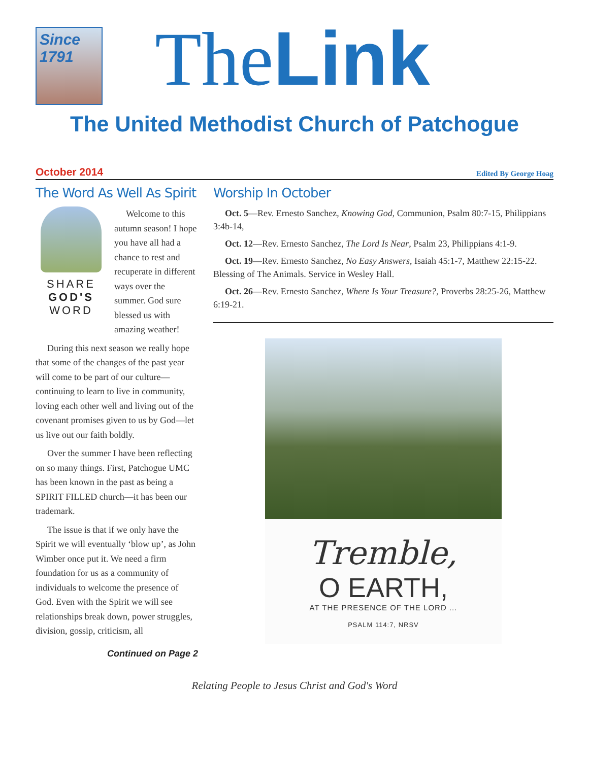Since 1791
TheLink
The United Methodist Church of Patchogue
October 2014 Edited By George Hoag
The Word As Well As Spirit
SHARE
GOD'S
WORD
Welcome to this autumn season! I hope you have all had a chance to rest and recuperate in different ways over the summer. God sure blessed us with amazing weather!
During this next season we really hope that some of the changes of the past year will come to be part of our culture—continuing to learn to live in community, loving each other well and living out of the covenant promises given to us by God—let us live out our faith boldly.
Over the summer I have been reflecting on so many things. First, Patchogue UMC has been known in the past as being a SPIRIT FILLED church—it has been our trademark.
The issue is that if we only have the Spirit we will eventually ‘blow up’, as John Wimber once put it. We need a firm foundation for us as a community of individuals to welcome the presence of God. Even with the Spirit we will see relationships break down, power struggles, division, gossip, criticism, all
Continued on Page 2
Worship In October
Oct. 5—Rev. Ernesto Sanchez, Knowing God, Communion, Psalm 80:7-15, Philippians 3:4b-14,
Oct. 12—Rev. Ernesto Sanchez, The Lord Is Near, Psalm 23, Philippians 4:1-9.
Oct. 19—Rev. Ernesto Sanchez, No Easy Answers, Isaiah 45:1-7, Matthew 22:15-22. Blessing of The Animals. Service in Wesley Hall.
Oct. 26—Rev. Ernesto Sanchez, Where Is Your Treasure?, Proverbs 28:25-26, Matthew 6:19-21.
Tremble,
O EARTH,
AT THE PRESENCE OF THE LORD ...
PSALM 114:7, NRSV
Relating People to Jesus Christ and God's Word